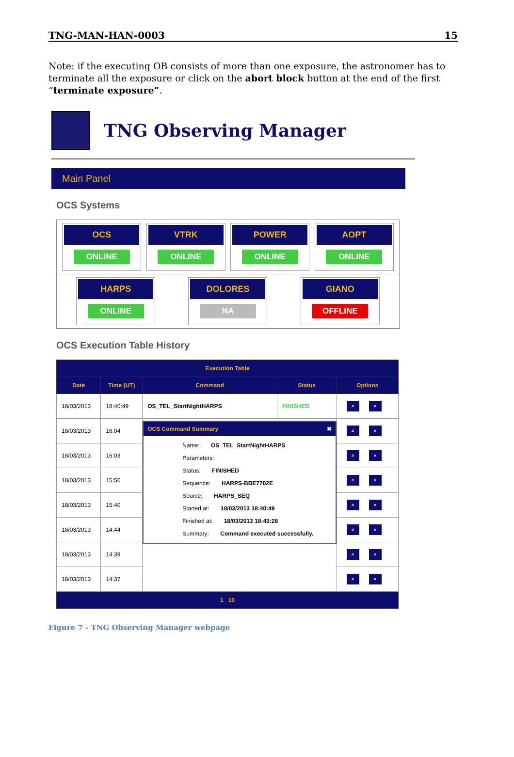TNG-MAN-HAN-0003 15
Note: if the executing OB consists of more than one exposure, the astronomer has to terminate all the exposure or click on the abort block button at the end of the first “terminate exposure”.
TNG Observing Manager
Main Panel
OCS Systems
OCS
ONLINE
VTRK
ONLINE
POWER
ONLINE
AOPT
ONLINE
HARPS
ONLINE
DOLORES
NA
GIANO
OFFLINE
OCS Execution Table History
| Execution Table | | | | |
| --- | --- | --- | --- | --- |
| Date | Time (UT) | Command | Status | Options |
| 18/03/2013 | 18:40:49 | OS_TEL_StartNightHARPS | FINISHED | ⌕ × |
| 18/03/2013 | 16:04 | OCS Command Summary ✖ Name: OS_TEL_StartNightHARPS Parameters: Status: FINISHED Sequence: HARPS-BBE7702E Source: HARPS_SEQ Started at: 18/03/2013 18:40:49 Finished at: 18/03/2013 18:43:28 Summary: Command executed successfully. | | ⌕ × |
| 18/03/2013 | 16:03 | | | ⌕ × |
| 18/03/2013 | 15:50 | | | ⌕ × |
| 18/03/2013 | 15:40 | | | ⌕ × |
| 18/03/2013 | 14:44 | | | ⌕ × |
| 18/03/2013 | 14:39 | | | ⌕ × |
| 18/03/2013 | 14:37 | | | ⌕ × |
| 1 10 | | | | |
Figure 7 - TNG Observing Manager webpage